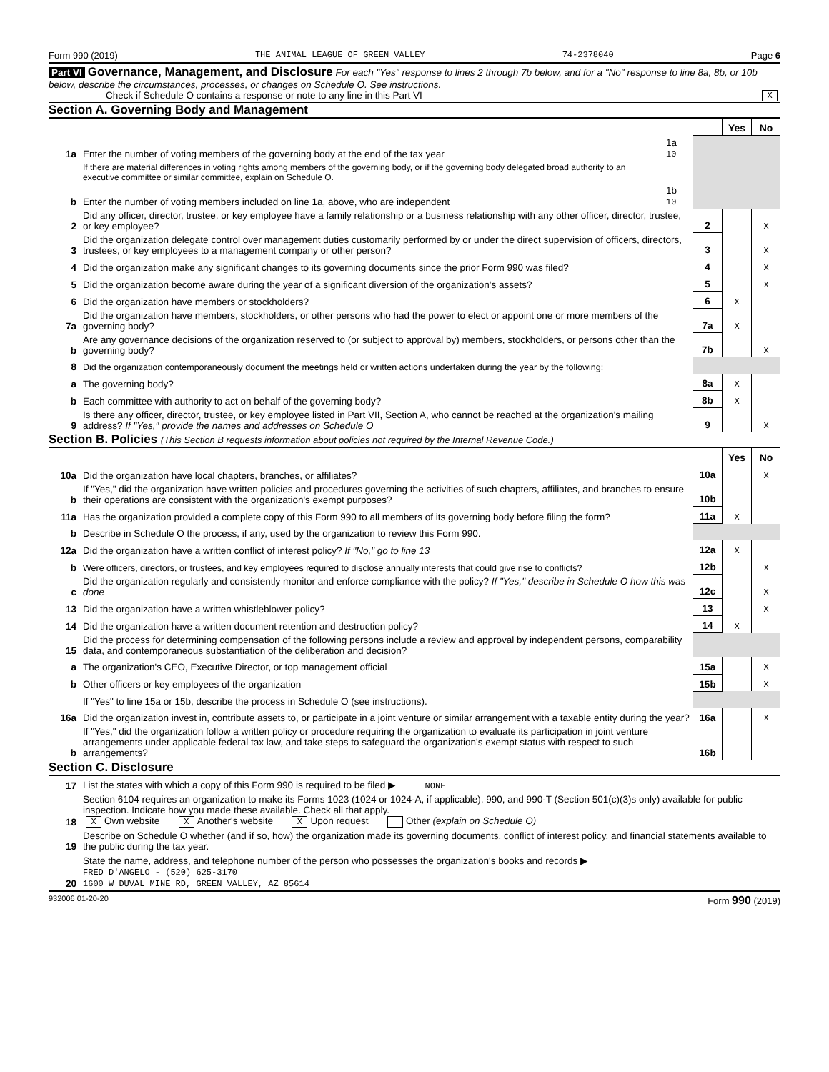Form 990 (2019) THE ANIMAL LEAGUE OF GREEN VALLEY 74-2378040 Page 6
Part VI Governance, Management, and Disclosure For each "Yes" response to lines 2 through 7b below, and for a "No" response to line 8a, 8b, or 10b below, describe the circumstances, processes, or changes on Schedule O. See instructions.
Check if Schedule O contains a response or note to any line in this Part VI X
Section A. Governing Body and Management
| | | | | Yes | No |
| 1a | Enter the number of voting members of the governing body at the end of the tax year | 1a 10 | | | |
| | If there are material differences in voting rights among members of the governing body, or if the governing body delegated broad authority to an executive committee or similar committee, explain on Schedule O. | | | | |
| b | Enter the number of voting members included on line 1a, above, who are independent | 1b 10 | | | |
| 2 | Did any officer, director, trustee, or key employee have a family relationship or a business relationship with any other officer, director, trustee, or key employee? | | 2 | | X |
| 3 | Did the organization delegate control over management duties customarily performed by or under the direct supervision of officers, directors, trustees, or key employees to a management company or other person? | | 3 | | X |
| 4 | Did the organization make any significant changes to its governing documents since the prior Form 990 was filed? | | 4 | | X |
| 5 | Did the organization become aware during the year of a significant diversion of the organization's assets? | | 5 | | X |
| 6 | Did the organization have members or stockholders? | | 6 | X | |
| 7a | Did the organization have members, stockholders, or other persons who had the power to elect or appoint one or more members of the governing body? | | 7a | X | |
| b | Are any governance decisions of the organization reserved to (or subject to approval by) members, stockholders, or persons other than the governing body? | | 7b | | X |
| 8 | Did the organization contemporaneously document the meetings held or written actions undertaken during the year by the following: | | | | |
| a | The governing body? | | 8a | X | |
| b | Each committee with authority to act on behalf of the governing body? | | 8b | X | |
| 9 | Is there any officer, director, trustee, or key employee listed in Part VII, Section A, who cannot be reached at the organization's mailing address? If "Yes," provide the names and addresses on Schedule O | | 9 | | X |
Section B. Policies (This Section B requests information about policies not required by the Internal Revenue Code.)
| | | | Yes | No |
| 10a | Did the organization have local chapters, branches, or affiliates? | 10a | | X |
| b | If "Yes," did the organization have written policies and procedures governing the activities of such chapters, affiliates, and branches to ensure their operations are consistent with the organization's exempt purposes? | 10b | | |
| 11a | Has the organization provided a complete copy of this Form 990 to all members of its governing body before filing the form? | 11a | X | |
| b | Describe in Schedule O the process, if any, used by the organization to review this Form 990. | | | |
| 12a | Did the organization have a written conflict of interest policy? If "No," go to line 13 | 12a | X | |
| b | Were officers, directors, or trustees, and key employees required to disclose annually interests that could give rise to conflicts? | 12b | | X |
| c | Did the organization regularly and consistently monitor and enforce compliance with the policy? If "Yes," describe in Schedule O how this was done | 12c | | X |
| 13 | Did the organization have a written whistleblower policy? | 13 | | X |
| 14 | Did the organization have a written document retention and destruction policy? | 14 | X | |
| 15 | Did the process for determining compensation of the following persons include a review and approval by independent persons, comparability data, and contemporaneous substantiation of the deliberation and decision? | | | |
| a | The organization's CEO, Executive Director, or top management official | 15a | | X |
| b | Other officers or key employees of the organization | 15b | | X |
| | If "Yes" to line 15a or 15b, describe the process in Schedule O (see instructions). | | | |
| 16a | Did the organization invest in, contribute assets to, or participate in a joint venture or similar arrangement with a taxable entity during the year? | 16a | | X |
| b | If "Yes," did the organization follow a written policy or procedure requiring the organization to evaluate its participation in joint venture arrangements under applicable federal tax law, and take steps to safeguard the organization's exempt status with respect to such arrangements? | 16b | | |
Section C. Disclosure
| 17 | List the states with which a copy of this Form 990 is required to be filed ▶ NONE |
| 18 | Section 6104 requires an organization to make its Forms 1023 (1024 or 1024-A, if applicable), 990, and 990-T (Section 501(c)(3)s only) available for public inspection. Indicate how you made these available. Check all that apply. X Own website X Another's website X Upon request Other (explain on Schedule O) |
| 19 | Describe on Schedule O whether (and if so, how) the organization made its governing documents, conflict of interest policy, and financial statements available to the public during the tax year. |
| 20 | State the name, address, and telephone number of the person who possesses the organization's books and records ▶ FRED D'ANGELO - (520) 625-3170 1600 W DUVAL MINE RD, GREEN VALLEY, AZ 85614 |
932006 01-20-20 Form 990 (2019)